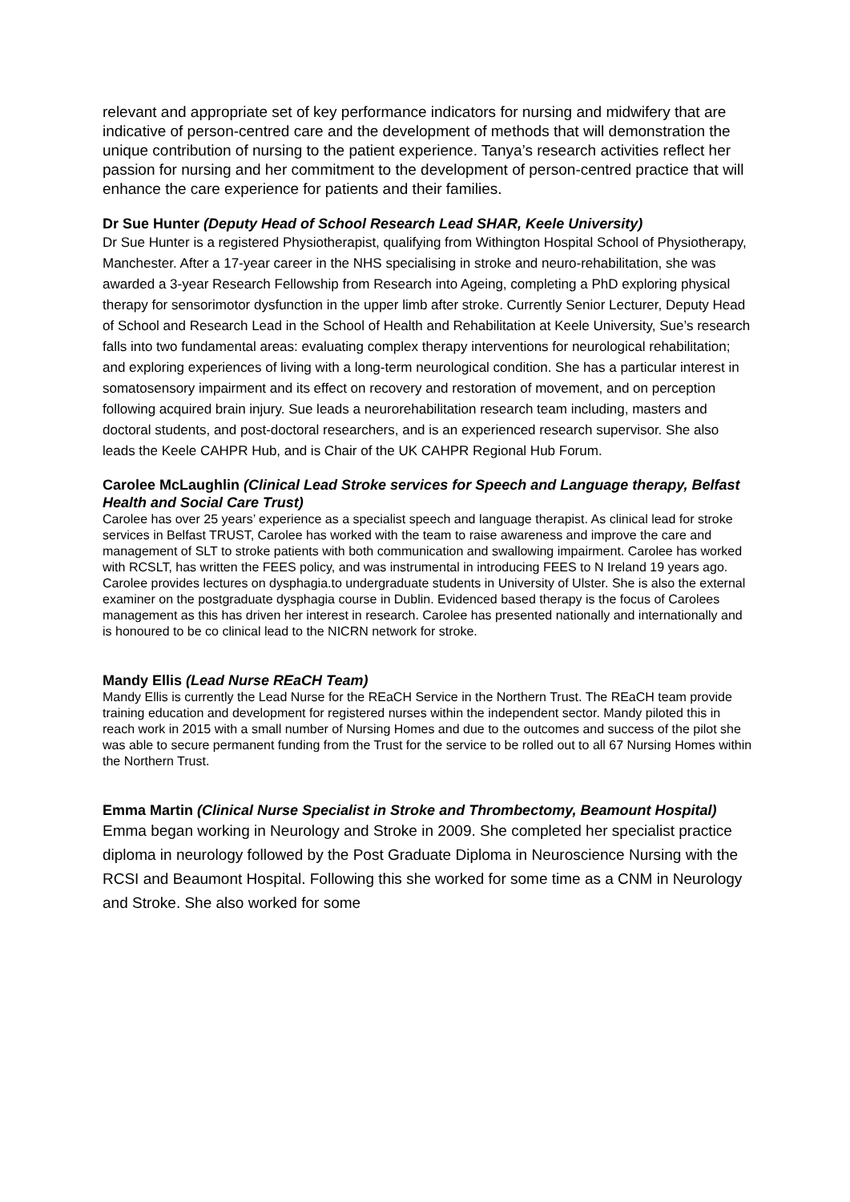relevant and appropriate set of key performance indicators for nursing and midwifery that are indicative of person-centred care and the development of methods that will demonstration the unique contribution of nursing to the patient experience. Tanya’s research activities reflect her passion for nursing and her commitment to the development of person-centred practice that will enhance the care experience for patients and their families.
Dr Sue Hunter (Deputy Head of School Research Lead SHAR, Keele University)
Dr Sue Hunter is a registered Physiotherapist, qualifying from Withington Hospital School of Physiotherapy, Manchester. After a 17-year career in the NHS specialising in stroke and neuro-rehabilitation, she was awarded a 3-year Research Fellowship from Research into Ageing, completing a PhD exploring physical therapy for sensorimotor dysfunction in the upper limb after stroke. Currently Senior Lecturer, Deputy Head of School and Research Lead in the School of Health and Rehabilitation at Keele University, Sue’s research falls into two fundamental areas: evaluating complex therapy interventions for neurological rehabilitation; and exploring experiences of living with a long-term neurological condition. She has a particular interest in somatosensory impairment and its effect on recovery and restoration of movement, and on perception following acquired brain injury. Sue leads a neurorehabilitation research team including, masters and doctoral students, and post-doctoral researchers, and is an experienced research supervisor. She also leads the Keele CAHPR Hub, and is Chair of the UK CAHPR Regional Hub Forum.
Carolee McLaughlin (Clinical Lead Stroke services for Speech and Language therapy, Belfast Health and Social Care Trust)
Carolee has over 25 years’ experience as a specialist speech and language therapist. As clinical lead for stroke services in Belfast TRUST, Carolee has worked with the team to raise awareness and improve the care and management of SLT to stroke patients with both communication and swallowing impairment. Carolee has worked with RCSLT, has written the FEES policy, and was instrumental in introducing FEES to N Ireland 19 years ago. Carolee provides lectures on dysphagia.to undergraduate students in University of Ulster. She is also the external examiner on the postgraduate dysphagia course in Dublin. Evidenced based therapy is the focus of Carolees management as this has driven her interest in research. Carolee has presented nationally and internationally and is honoured to be co clinical lead to the NICRN network for stroke.
Mandy Ellis (Lead Nurse REaCH Team)
Mandy Ellis is currently the Lead Nurse for the REaCH Service in the Northern Trust. The REaCH team provide training education and development for registered nurses within the independent sector. Mandy piloted this in reach work in 2015 with a small number of Nursing Homes and due to the outcomes and success of the pilot she was able to secure permanent funding from the Trust for the service to be rolled out to all 67 Nursing Homes within the Northern Trust.
Emma Martin (Clinical Nurse Specialist in Stroke and Thrombectomy, Beamount Hospital)
Emma began working in Neurology and Stroke in 2009. She completed her specialist practice diploma in neurology followed by the Post Graduate Diploma in Neuroscience Nursing with the RCSI and Beaumont Hospital. Following this she worked for some time as a CNM in Neurology and Stroke. She also worked for some